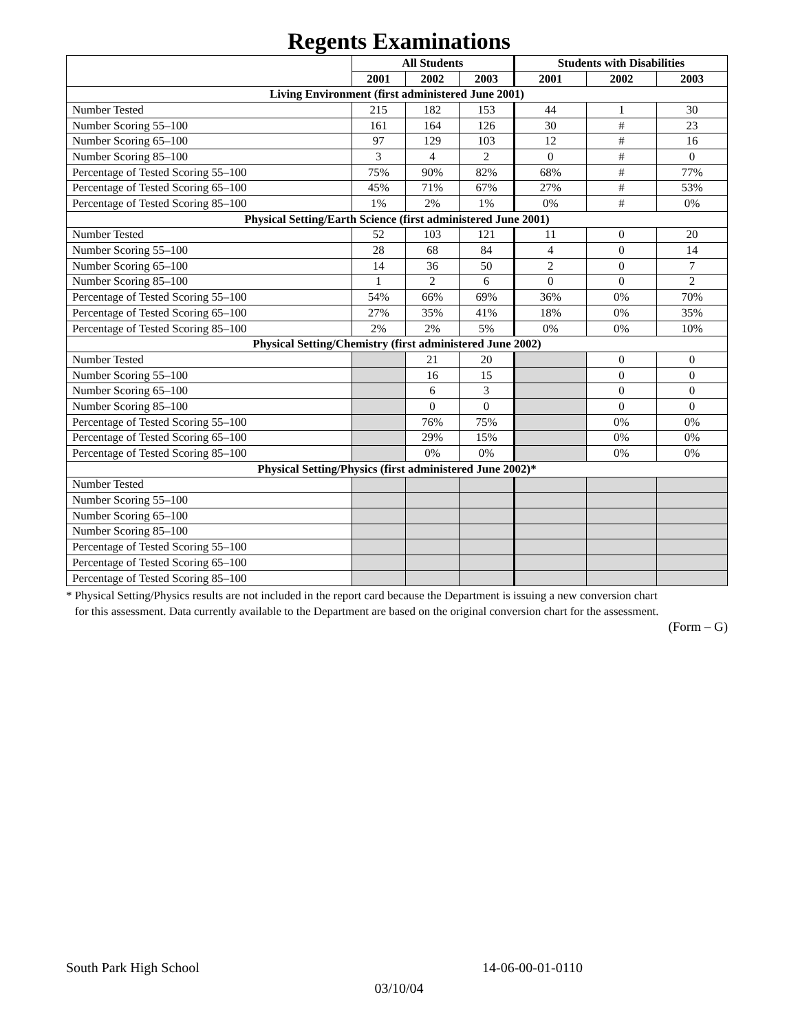Regents Examinations
| | All Students | | | Students with Disabilities | | |
| --- | --- | --- | --- | --- | --- | --- |
| | 2001 | 2002 | 2003 | 2001 | 2002 | 2003 |
| Living Environment (first administered June 2001) | | | | | | |
| Number Tested | 215 | 182 | 153 | 44 | 1 | 30 |
| Number Scoring 55–100 | 161 | 164 | 126 | 30 | # | 23 |
| Number Scoring 65–100 | 97 | 129 | 103 | 12 | # | 16 |
| Number Scoring 85–100 | 3 | 4 | 2 | 0 | # | 0 |
| Percentage of Tested Scoring 55–100 | 75% | 90% | 82% | 68% | # | 77% |
| Percentage of Tested Scoring 65–100 | 45% | 71% | 67% | 27% | # | 53% |
| Percentage of Tested Scoring 85–100 | 1% | 2% | 1% | 0% | # | 0% |
| Physical Setting/Earth Science (first administered June 2001) | | | | | | |
| Number Tested | 52 | 103 | 121 | 11 | 0 | 20 |
| Number Scoring 55–100 | 28 | 68 | 84 | 4 | 0 | 14 |
| Number Scoring 65–100 | 14 | 36 | 50 | 2 | 0 | 7 |
| Number Scoring 85–100 | 1 | 2 | 6 | 0 | 0 | 2 |
| Percentage of Tested Scoring 55–100 | 54% | 66% | 69% | 36% | 0% | 70% |
| Percentage of Tested Scoring 65–100 | 27% | 35% | 41% | 18% | 0% | 35% |
| Percentage of Tested Scoring 85–100 | 2% | 2% | 5% | 0% | 0% | 10% |
| Physical Setting/Chemistry (first administered June 2002) | | | | | | |
| Number Tested | | 21 | 20 | | 0 | 0 |
| Number Scoring 55–100 | | 16 | 15 | | 0 | 0 |
| Number Scoring 65–100 | | 6 | 3 | | 0 | 0 |
| Number Scoring 85–100 | | 0 | 0 | | 0 | 0 |
| Percentage of Tested Scoring 55–100 | | 76% | 75% | | 0% | 0% |
| Percentage of Tested Scoring 65–100 | | 29% | 15% | | 0% | 0% |
| Percentage of Tested Scoring 85–100 | | 0% | 0% | | 0% | 0% |
| Physical Setting/Physics (first administered June 2002)* | | | | | | |
| Number Tested | | | | | | |
| Number Scoring 55–100 | | | | | | |
| Number Scoring 65–100 | | | | | | |
| Number Scoring 85–100 | | | | | | |
| Percentage of Tested Scoring 55–100 | | | | | | |
| Percentage of Tested Scoring 65–100 | | | | | | |
| Percentage of Tested Scoring 85–100 | | | | | | |
* Physical Setting/Physics results are not included in the report card because the Department is issuing a new conversion chart
for this assessment. Data currently available to the Department are based on the original conversion chart for the assessment.
(Form – G)
South Park High School 14-06-00-01-0110
03/10/04